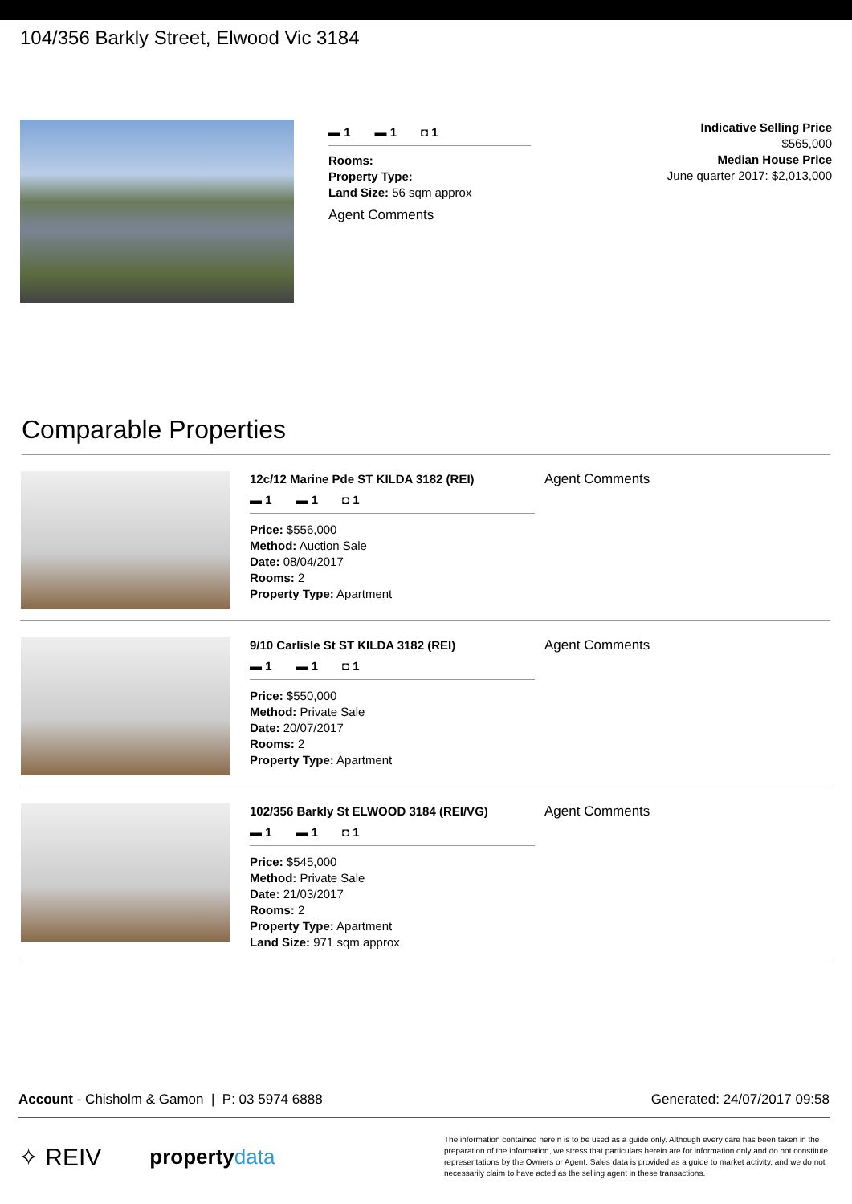104/356 Barkly Street, Elwood Vic 3184
▬ 1 ▬ 1 ◘ 1
Rooms:
Property Type:
Land Size: 56 sqm approx
Agent Comments
Indicative Selling Price
$565,000
Median House Price
June quarter 2017: $2,013,000
Comparable Properties
12c/12 Marine Pde ST KILDA 3182 (REI)
▬ 1 ▬ 1 ◘ 1
Price: $556,000
Method: Auction Sale
Date: 08/04/2017
Rooms: 2
Property Type: Apartment
Agent Comments
9/10 Carlisle St ST KILDA 3182 (REI)
▬ 1 ▬ 1 ◘ 1
Price: $550,000
Method: Private Sale
Date: 20/07/2017
Rooms: 2
Property Type: Apartment
Agent Comments
102/356 Barkly St ELWOOD 3184 (REI/VG)
▬ 1 ▬ 1 ◘ 1
Price: $545,000
Method: Private Sale
Date: 21/03/2017
Rooms: 2
Property Type: Apartment
Land Size: 971 sqm approx
Agent Comments
Account - Chisholm & Gamon | P: 03 5974 6888 Generated: 24/07/2017 09:58
✧ REIV property data
The information contained herein is to be used as a guide only. Although every care has been taken in the preparation of the information, we stress that particulars herein are for information only and do not constitute representations by the Owners or Agent. Sales data is provided as a guide to market activity, and we do not necessarily claim to have acted as the selling agent in these transactions.